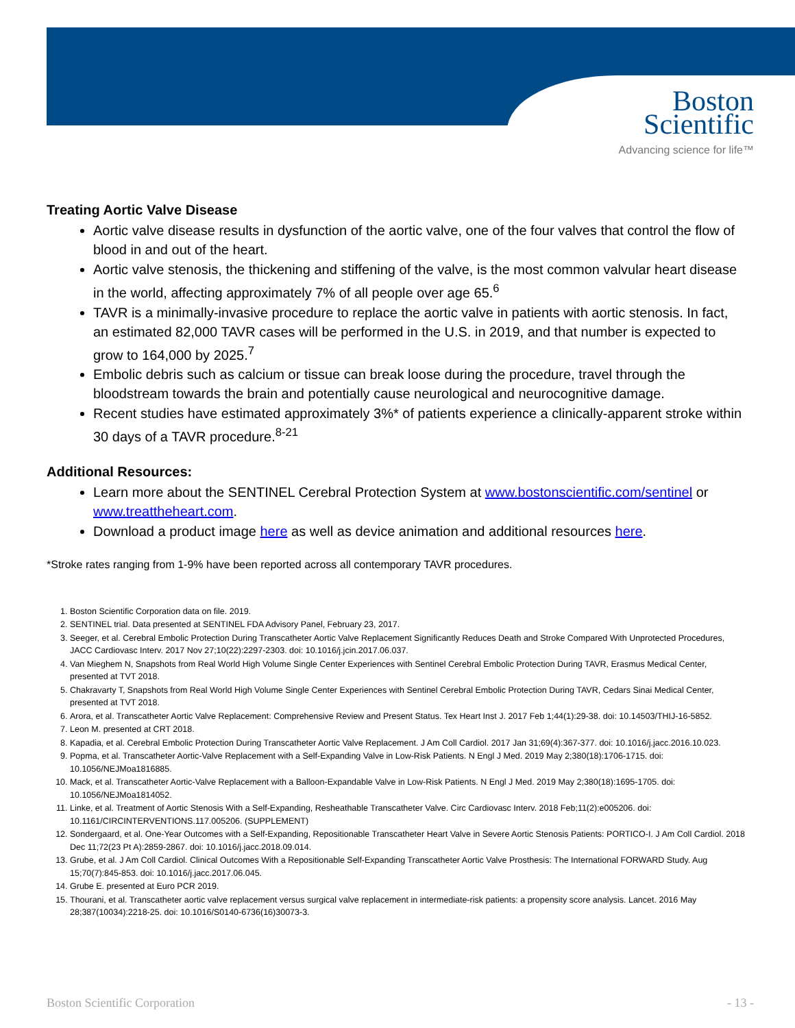Boston
Scientific
Advancing science for life™
Treating Aortic Valve Disease
Aortic valve disease results in dysfunction of the aortic valve, one of the four valves that control the flow of blood in and out of the heart.
Aortic valve stenosis, the thickening and stiffening of the valve, is the most common valvular heart disease in the world, affecting approximately 7% of all people over age 65.<sup>6</sup>
TAVR is a minimally-invasive procedure to replace the aortic valve in patients with aortic stenosis. In fact, an estimated 82,000 TAVR cases will be performed in the U.S. in 2019, and that number is expected to grow to 164,000 by 2025.<sup>7</sup>
Embolic debris such as calcium or tissue can break loose during the procedure, travel through the bloodstream towards the brain and potentially cause neurological and neurocognitive damage.
Recent studies have estimated approximately 3%* of patients experience a clinically-apparent stroke within 30 days of a TAVR procedure.<sup>8-21</sup>
Additional Resources:
Learn more about the SENTINEL Cerebral Protection System at www.bostonscientific.com/sentinel or www.treattheheart.com.
Download a product image here as well as device animation and additional resources here.
*Stroke rates ranging from 1-9% have been reported across all contemporary TAVR procedures.
1. Boston Scientific Corporation data on file. 2019.
2. SENTINEL trial. Data presented at SENTINEL FDA Advisory Panel, February 23, 2017.
3. Seeger, et al. Cerebral Embolic Protection During Transcatheter Aortic Valve Replacement Significantly Reduces Death and Stroke Compared With Unprotected Procedures, JACC Cardiovasc Interv. 2017 Nov 27;10(22):2297-2303. doi: 10.1016/j.jcin.2017.06.037.
4. Van Mieghem N, Snapshots from Real World High Volume Single Center Experiences with Sentinel Cerebral Embolic Protection During TAVR, Erasmus Medical Center, presented at TVT 2018.
5. Chakravarty T, Snapshots from Real World High Volume Single Center Experiences with Sentinel Cerebral Embolic Protection During TAVR, Cedars Sinai Medical Center, presented at TVT 2018.
6. Arora, et al. Transcatheter Aortic Valve Replacement: Comprehensive Review and Present Status. Tex Heart Inst J. 2017 Feb 1;44(1):29-38. doi: 10.14503/THIJ-16-5852.
7. Leon M. presented at CRT 2018.
8. Kapadia, et al. Cerebral Embolic Protection During Transcatheter Aortic Valve Replacement. J Am Coll Cardiol. 2017 Jan 31;69(4):367-377. doi: 10.1016/j.jacc.2016.10.023.
9. Popma, et al. Transcatheter Aortic-Valve Replacement with a Self-Expanding Valve in Low-Risk Patients. N Engl J Med. 2019 May 2;380(18):1706-1715. doi: 10.1056/NEJMoa1816885.
10. Mack, et al. Transcatheter Aortic-Valve Replacement with a Balloon-Expandable Valve in Low-Risk Patients. N Engl J Med. 2019 May 2;380(18):1695-1705. doi: 10.1056/NEJMoa1814052.
11. Linke, et al. Treatment of Aortic Stenosis With a Self-Expanding, Resheathable Transcatheter Valve. Circ Cardiovasc Interv. 2018 Feb;11(2):e005206. doi: 10.1161/CIRCINTERVENTIONS.117.005206. (SUPPLEMENT)
12. Sondergaard, et al. One-Year Outcomes with a Self-Expanding, Repositionable Transcatheter Heart Valve in Severe Aortic Stenosis Patients: PORTICO-I. J Am Coll Cardiol. 2018 Dec 11;72(23 Pt A):2859-2867. doi: 10.1016/j.jacc.2018.09.014.
13. Grube, et al. J Am Coll Cardiol. Clinical Outcomes With a Repositionable Self-Expanding Transcatheter Aortic Valve Prosthesis: The International FORWARD Study. Aug 15;70(7):845-853. doi: 10.1016/j.jacc.2017.06.045.
14. Grube E. presented at Euro PCR 2019.
15. Thourani, et al. Transcatheter aortic valve replacement versus surgical valve replacement in intermediate-risk patients: a propensity score analysis. Lancet. 2016 May 28;387(10034):2218-25. doi: 10.1016/S0140-6736(16)30073-3.
Boston Scientific Corporation - 13 -